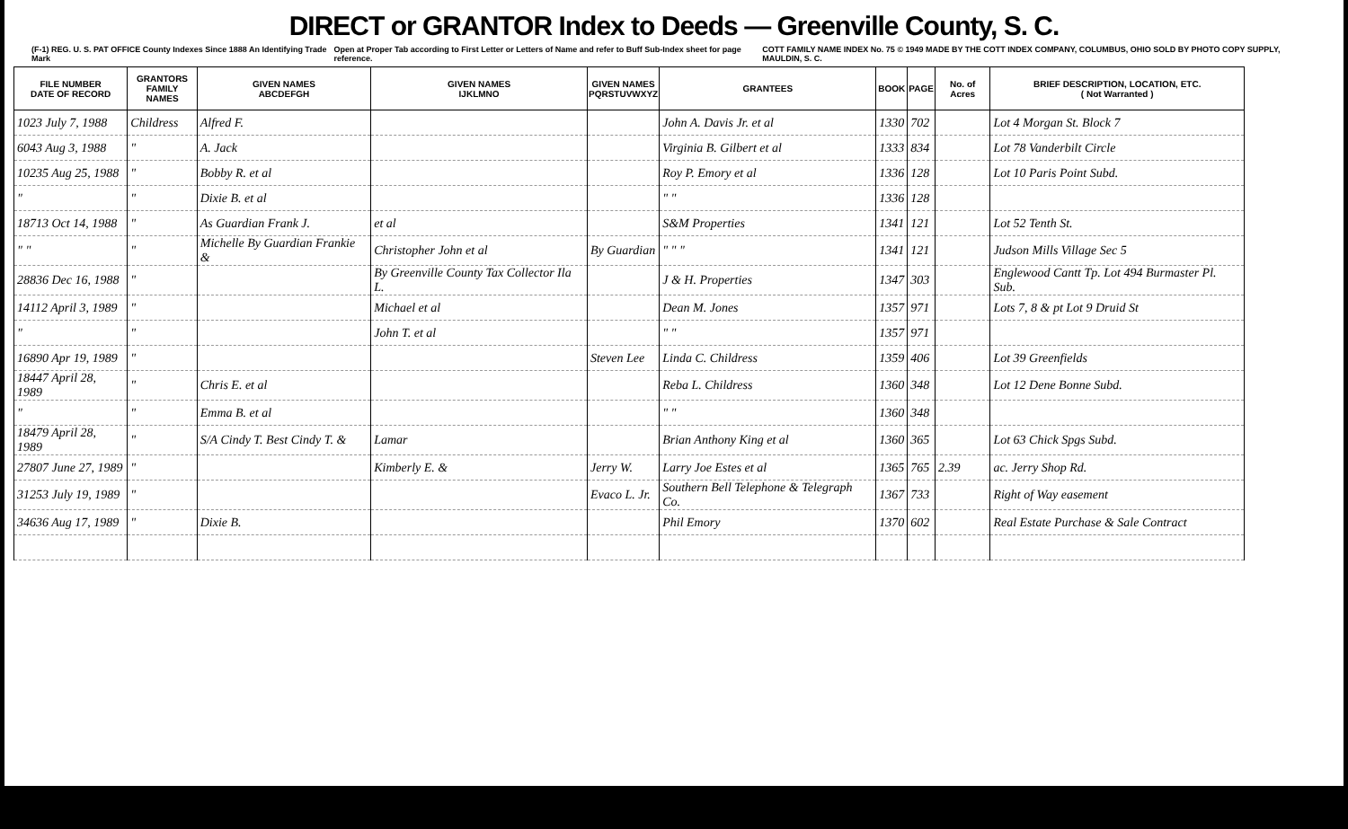DIRECT or GRANTOR Index to Deeds — Greenville County, S. C.
(F-1) REG. U. S. PAT OFFICE County Indexes Since 1888 An Identifying Trade Mark Open at Proper Tab according to First Letter or Letters of Name and refer to Buff Sub-Index sheet for page reference. COTT FAMILY NAME INDEX No. 75 © 1949 MADE BY THE COTT INDEX COMPANY, COLUMBUS, OHIO SOLD BY PHOTO COPY SUPPLY, MAULDIN, S. C.
| FILE NUMBER DATE OF RECORD | GRANTORS FAMILY NAMES | GIVEN NAMES ABCDEFGH | GIVEN NAMES IJKLMNO | GIVEN NAMES PQRSTUVWXYZ | GRANTEES | BOOK | PAGE | No. of Acres | BRIEF DESCRIPTION, LOCATION, ETC. ( Not Warranted ) |
| --- | --- | --- | --- | --- | --- | --- | --- | --- | --- |
| 1023 July 7, 1988 | Childress | Alfred F. | | | John A. Davis Jr. et al | 1330 | 702 | | Lot 4 Morgan St. Block 7 |
| 6043 Aug 3, 1988 | " | A. Jack | | | Virginia B. Gilbert et al | 1333 | 834 | | Lot 78 Vanderbilt Circle |
| 10235 Aug 25, 1988 | " | Bobby R. et al | | | Roy P. Emory et al | 1336 | 128 | | Lot 10 Paris Point Subd. |
| " | " | Dixie B. et al | | | " " | 1336 | 128 | | |
| 18713 Oct 14, 1988 | " | As Guardian Frank J. | et al | | S&M Properties | 1341 | 121 | | Lot 52 Tenth St. |
| " " | " | Michelle By Guardian Frankie & | Christopher John et al | By Guardian | " " " | 1341 | 121 | | Judson Mills Village Sec 5 |
| 28836 Dec 16, 1988 | " | | By Greenville County Tax Collector Ila L. | | J & H. Properties | 1347 | 303 | | Englewood Cantt Tp. Lot 494 Burmaster Pl. Sub. |
| 14112 April 3, 1989 | " | | Michael et al | | Dean M. Jones | 1357 | 971 | | Lots 7, 8 & pt Lot 9 Druid St |
| " | " | | John T. et al | | " " | 1357 | 971 | | |
| 16890 Apr 19, 1989 | " | | | Steven Lee | Linda C. Childress | 1359 | 406 | | Lot 39 Greenfields |
| 18447 April 28, 1989 | " | Chris E. et al | | | Reba L. Childress | 1360 | 348 | | Lot 12 Dene Bonne Subd. |
| " | " | Emma B. et al | | | " " | 1360 | 348 | | |
| 18479 April 28, 1989 | " | S/A Cindy T. Best Cindy T. & | Lamar | | Brian Anthony King et al | 1360 | 365 | | Lot 63 Chick Spgs Subd. |
| 27807 June 27, 1989 | " | | Kimberly E. & | Jerry W. | Larry Joe Estes et al | 1365 | 765 | 2.39 | ac. Jerry Shop Rd. |
| 31253 July 19, 1989 | " | | | Evaco L. Jr. | Southern Bell Telephone & Telegraph Co. | 1367 | 733 | | Right of Way easement |
| 34636 Aug 17, 1989 | " | Dixie B. | | | Phil Emory | 1370 | 602 | | Real Estate Purchase & Sale Contract |